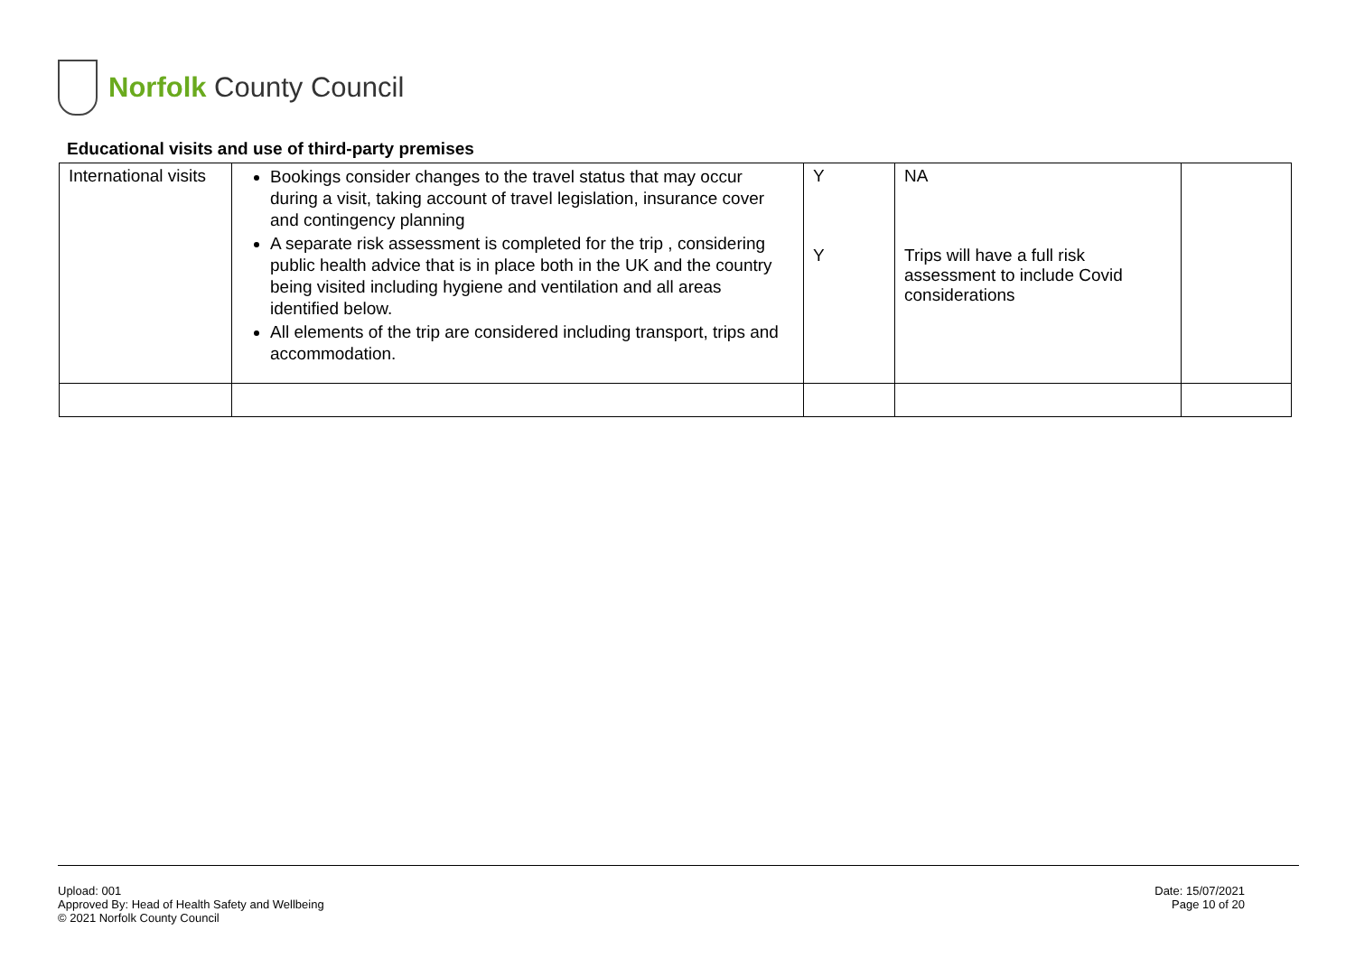Norfolk County Council
Educational visits and use of third-party premises
| International visits | Bookings consider changes to the travel status that may occur during a visit, taking account of travel legislation, insurance cover and contingency planning A separate risk assessment is completed for the trip , considering public health advice that is in place both in the UK and the country being visited including hygiene and ventilation and all areas identified below. All elements of the trip are considered including transport, trips and accommodation. | Y Y | NA Trips will have a full risk assessment to include Covid considerations | |
Upload: 001
Approved By: Head of Health Safety and Wellbeing
© 2021 Norfolk County Council
Date: 15/07/2021
Page 10 of 20